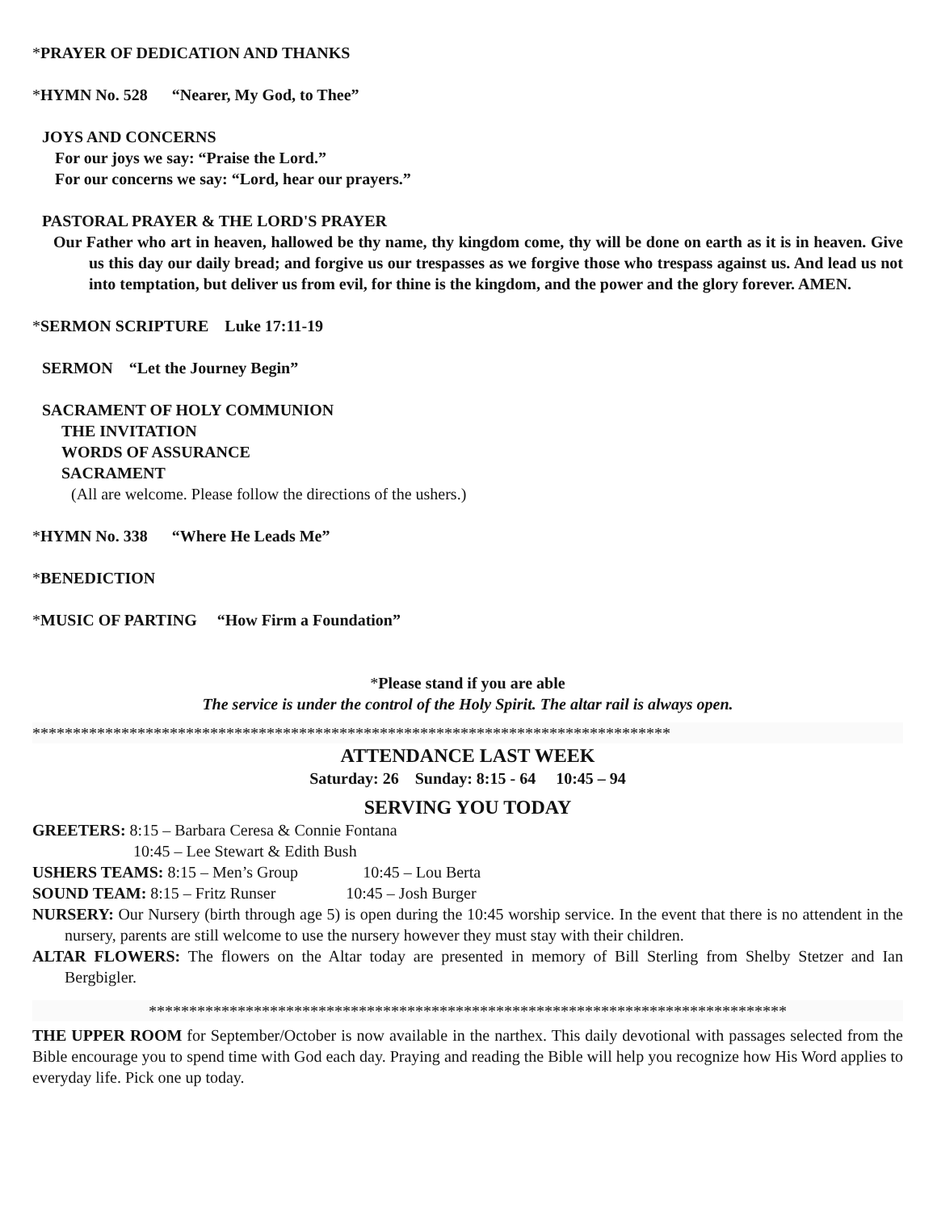*PRAYER OF DEDICATION AND THANKS
*HYMN No. 528 “Nearer, My God, to Thee”
JOYS AND CONCERNS
For our joys we say: “Praise the Lord.”
For our concerns we say: “Lord, hear our prayers.”
PASTORAL PRAYER & THE LORD'S PRAYER
Our Father who art in heaven, hallowed be thy name, thy kingdom come, thy will be done on earth as it is in heaven. Give us this day our daily bread; and forgive us our trespasses as we forgive those who trespass against us. And lead us not into temptation, but deliver us from evil, for thine is the kingdom, and the power and the glory forever. AMEN.
*SERMON SCRIPTURE Luke 17:11-19
SERMON “Let the Journey Begin”
SACRAMENT OF HOLY COMMUNION
THE INVITATION
WORDS OF ASSURANCE
SACRAMENT
(All are welcome. Please follow the directions of the ushers.)
*HYMN No. 338 “Where He Leads Me”
*BENEDICTION
*MUSIC OF PARTING “How Firm a Foundation”
*Please stand if you are able
The service is under the control of the Holy Spirit. The altar rail is always open.
*******************************************************************************
ATTENDANCE LAST WEEK
Saturday: 26 Sunday: 8:15 - 64 10:45 – 94
SERVING YOU TODAY
GREETERS: 8:15 – Barbara Ceresa & Connie Fontana
10:45 – Lee Stewart & Edith Bush
USHERS TEAMS: 8:15 – Men’s Group 10:45 – Lou Berta
SOUND TEAM: 8:15 – Fritz Runser 10:45 – Josh Burger
NURSERY: Our Nursery (birth through age 5) is open during the 10:45 worship service. In the event that there is no attendent in the nursery, parents are still welcome to use the nursery however they must stay with their children.
ALTAR FLOWERS: The flowers on the Altar today are presented in memory of Bill Sterling from Shelby Stetzer and Ian Bergbigler.
*******************************************************************************
THE UPPER ROOM for September/October is now available in the narthex. This daily devotional with passages selected from the Bible encourage you to spend time with God each day. Praying and reading the Bible will help you recognize how His Word applies to everyday life. Pick one up today.